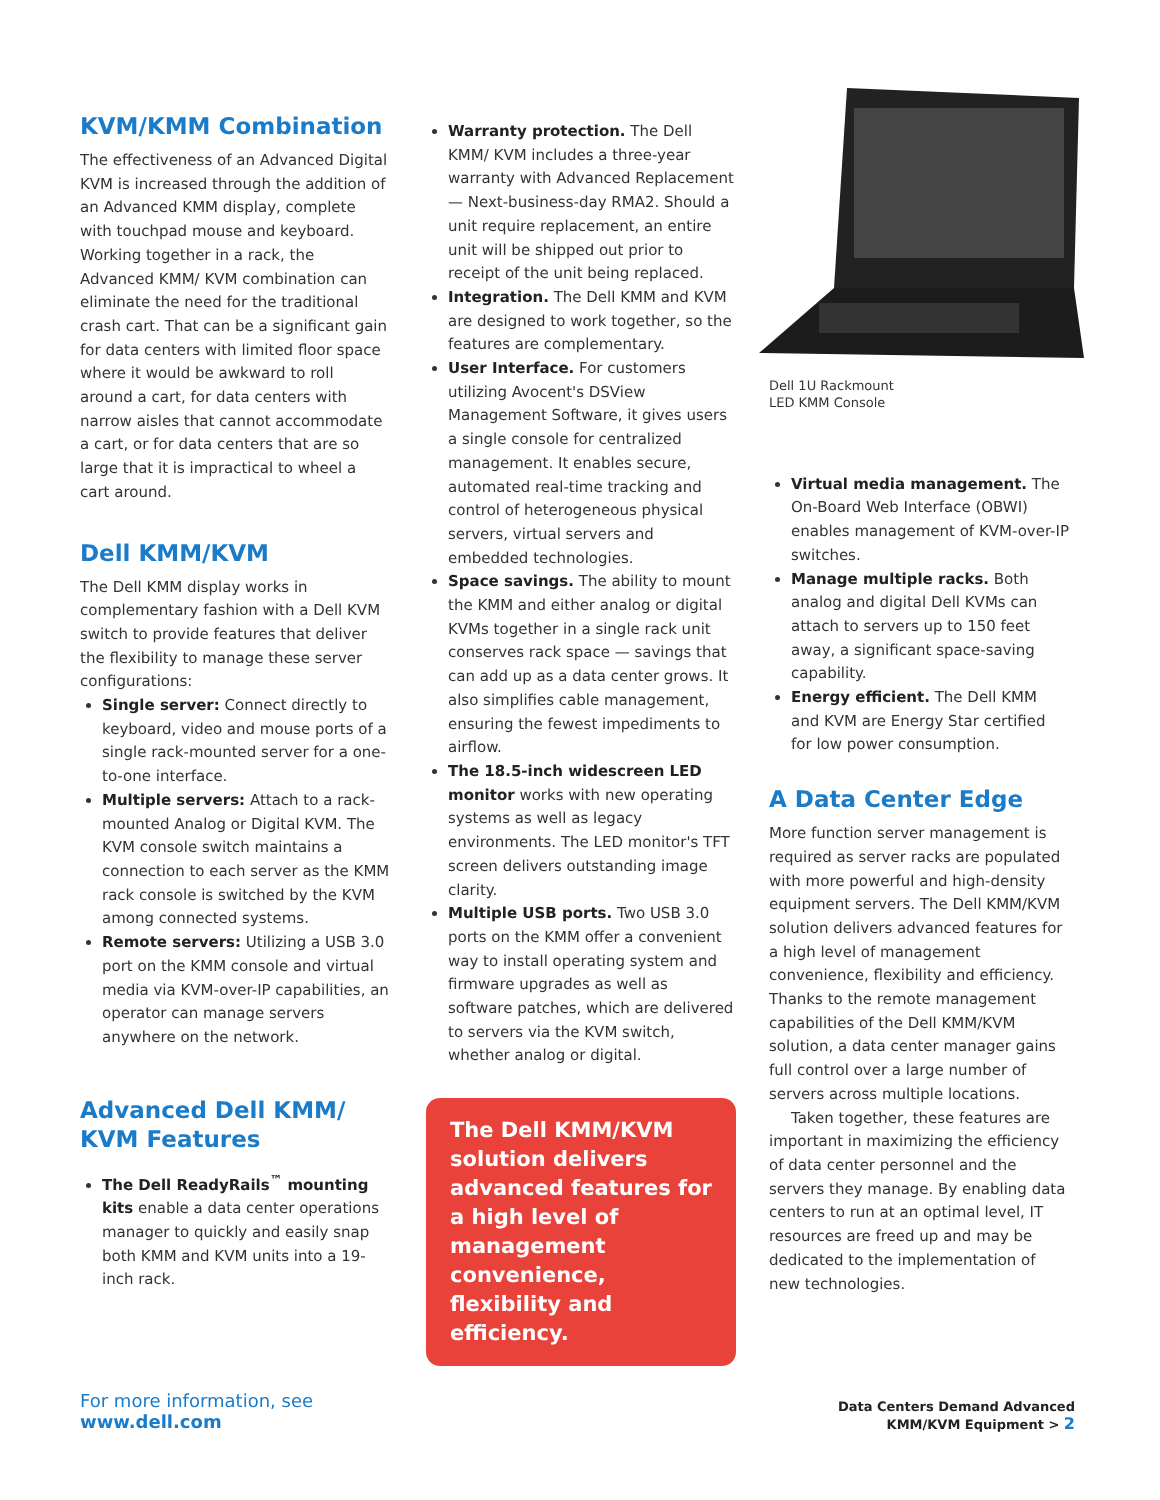KVM/KMM Combination
The effectiveness of an Advanced Digital KVM is increased through the addition of an Advanced KMM display, complete with touchpad mouse and keyboard. Working together in a rack, the Advanced KMM/ KVM combination can eliminate the need for the traditional crash cart. That can be a significant gain for data centers with limited floor space where it would be awkward to roll around a cart, for data centers with narrow aisles that cannot accommodate a cart, or for data centers that are so large that it is impractical to wheel a cart around.
Dell KMM/KVM
The Dell KMM display works in complementary fashion with a Dell KVM switch to provide features that deliver the flexibility to manage these server configurations:
Single server: Connect directly to keyboard, video and mouse ports of a single rack-mounted server for a one-to-one interface.
Multiple servers: Attach to a rack-mounted Analog or Digital KVM. The KVM console switch maintains a connection to each server as the KMM rack console is switched by the KVM among connected systems.
Remote servers: Utilizing a USB 3.0 port on the KMM console and virtual media via KVM-over-IP capabilities, an operator can manage servers anywhere on the network.
Advanced Dell KMM/ KVM Features
The Dell ReadyRails<sup>™</sup> mounting kits enable a data center operations manager to quickly and easily snap both KMM and KVM units into a 19-inch rack.
Warranty protection. The Dell KMM/ KVM includes a three-year warranty with Advanced Replacement — Next-business-day RMA2. Should a unit require replacement, an entire unit will be shipped out prior to receipt of the unit being replaced.
Integration. The Dell KMM and KVM are designed to work together, so the features are complementary.
User Interface. For customers utilizing Avocent's DSView Management Software, it gives users a single console for centralized management. It enables secure, automated real-time tracking and control of heterogeneous physical servers, virtual servers and embedded technologies.
Space savings. The ability to mount the KMM and either analog or digital KVMs together in a single rack unit conserves rack space — savings that can add up as a data center grows. It also simplifies cable management, ensuring the fewest impediments to airflow.
The 18.5-inch widescreen LED monitor works with new operating systems as well as legacy environments. The LED monitor's TFT screen delivers outstanding image clarity.
Multiple USB ports. Two USB 3.0 ports on the KMM offer a convenient way to install operating system and firmware upgrades as well as software patches, which are delivered to servers via the KVM switch, whether analog or digital.
The Dell KMM/KVM solution delivers advanced features for a high level of management convenience, flexibility and efficiency.
Dell 1U Rackmount
LED KMM Console
Virtual media management. The On-Board Web Interface (OBWI) enables management of KVM-over-IP switches.
Manage multiple racks. Both analog and digital Dell KVMs can attach to servers up to 150 feet away, a significant space-saving capability.
Energy efficient. The Dell KMM and KVM are Energy Star certified for low power consumption.
A Data Center Edge
More function server management is required as server racks are populated with more powerful and high-density equipment servers. The Dell KMM/KVM solution delivers advanced features for a high level of management convenience, flexibility and efficiency. Thanks to the remote management capabilities of the Dell KMM/KVM solution, a data center manager gains full control over a large number of servers across multiple locations.
Taken together, these features are important in maximizing the efficiency of data center personnel and the servers they manage. By enabling data centers to run at an optimal level, IT resources are freed up and may be dedicated to the implementation of new technologies.
For more information, see
www.dell.com
Data Centers Demand Advanced
KMM/KVM Equipment > 2